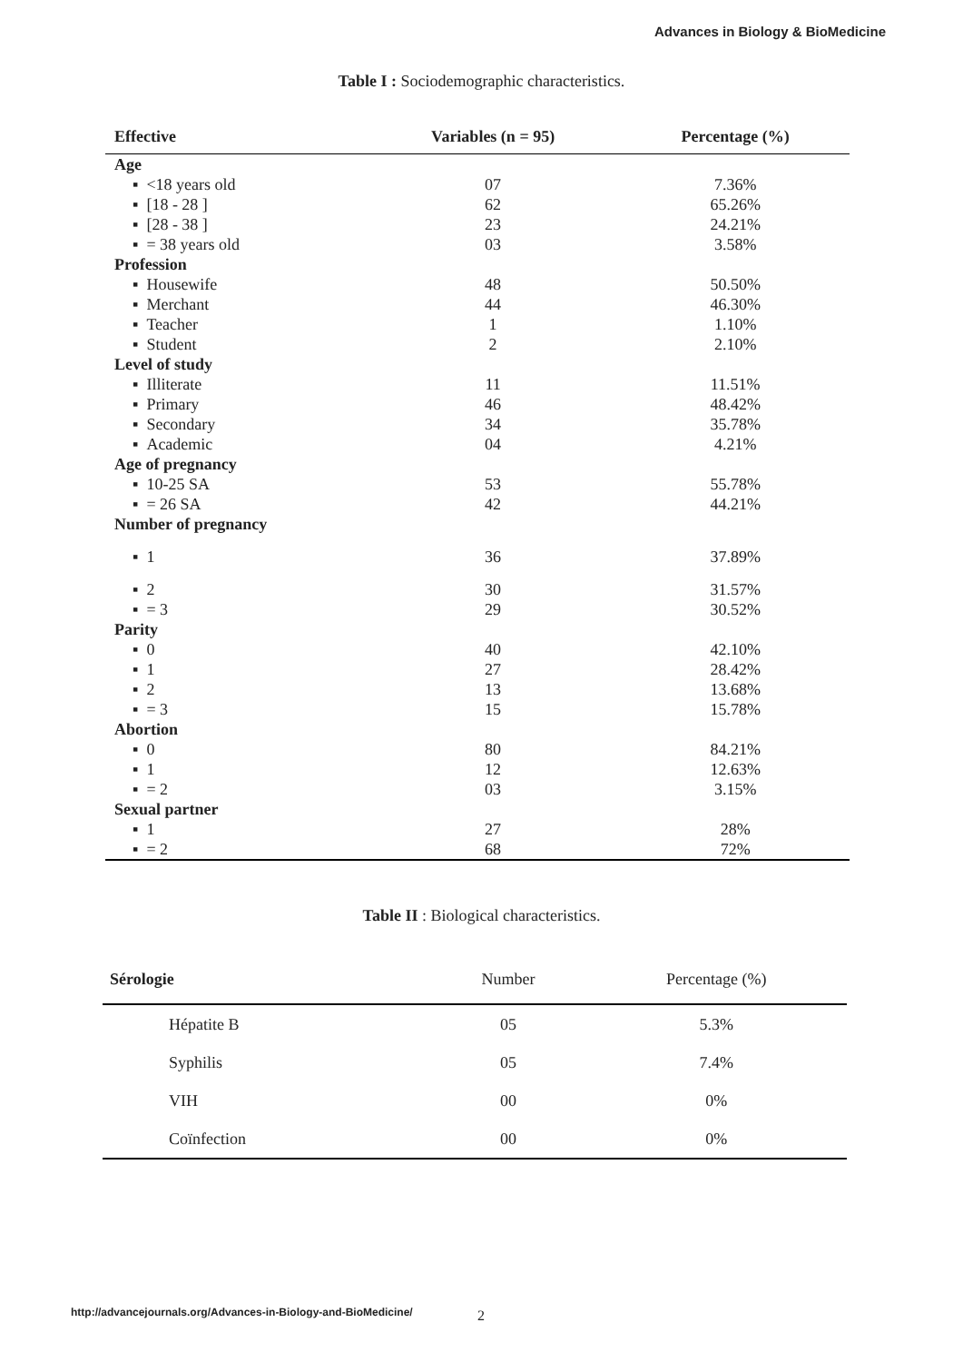Advances in Biology & BioMedicine
Table I : Sociodemographic characteristics.
| Effective | Variables (n = 95) | Percentage (%) |
| --- | --- | --- |
| Age | | |
| ▪ <18 years old | 07 | 7.36% |
| ▪ [18 - 28 ] | 62 | 65.26% |
| ▪ [28 - 38 ] | 23 | 24.21% |
| ▪ = 38 years old | 03 | 3.58% |
| Profession | | |
| ▪ Housewife | 48 | 50.50% |
| ▪ Merchant | 44 | 46.30% |
| ▪ Teacher | 1 | 1.10% |
| ▪ Student | 2 | 2.10% |
| Level of study | | |
| ▪ Illiterate | 11 | 11.51% |
| ▪ Primary | 46 | 48.42% |
| ▪ Secondary | 34 | 35.78% |
| ▪ Academic | 04 | 4.21% |
| Age of pregnancy | | |
| ▪ 10-25 SA | 53 | 55.78% |
| ▪ = 26 SA | 42 | 44.21% |
| Number of pregnancy | | |
| ▪ 1 | 36 | 37.89% |
| ▪ 2 | 30 | 31.57% |
| ▪ = 3 | 29 | 30.52% |
| Parity | | |
| ▪ 0 | 40 | 42.10% |
| ▪ 1 | 27 | 28.42% |
| ▪ 2 | 13 | 13.68% |
| ▪ = 3 | 15 | 15.78% |
| Abortion | | |
| ▪ 0 | 80 | 84.21% |
| ▪ 1 | 12 | 12.63% |
| ▪ = 2 | 03 | 3.15% |
| Sexual partner | | |
| ▪ 1 | 27 | 28% |
| ▪ = 2 | 68 | 72% |
Table II : Biological characteristics.
| Sérologie | Number | Percentage (%) |
| --- | --- | --- |
| Hépatite B | 05 | 5.3% |
| Syphilis | 05 | 7.4% |
| VIH | 00 | 0% |
| Coïnfection | 00 | 0% |
http://advancejournals.org/Advances-in-Biology-and-BioMedicine/
2